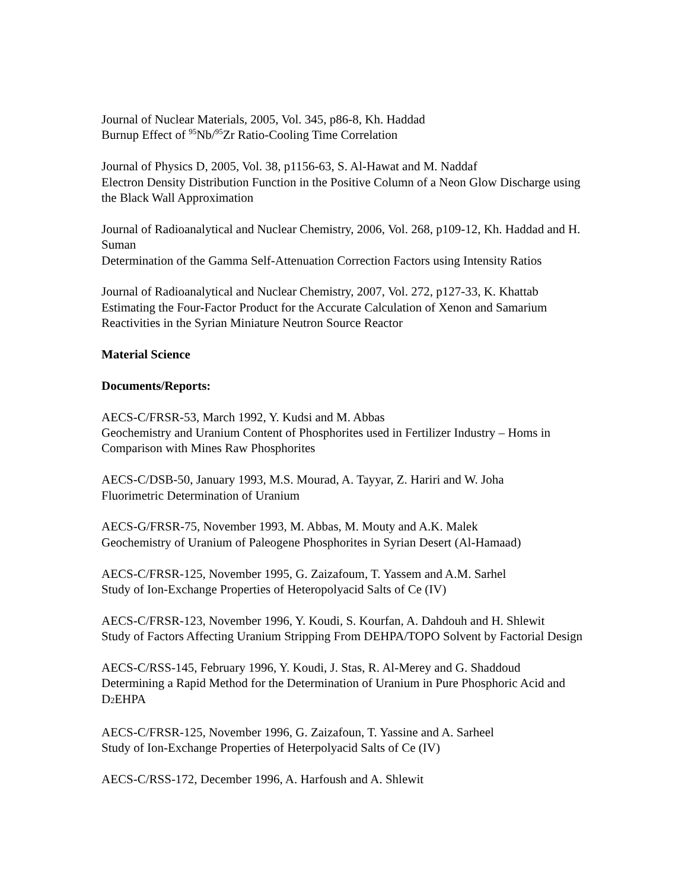Journal of Nuclear Materials, 2005, Vol. 345, p86-8, Kh. Haddad
Burnup Effect of <sup>95</sup>Nb/<sup>95</sup>Zr Ratio-Cooling Time Correlation
Journal of Physics D, 2005, Vol. 38, p1156-63, S. Al-Hawat and M. Naddaf
Electron Density Distribution Function in the Positive Column of a Neon Glow Discharge using the Black Wall Approximation
Journal of Radioanalytical and Nuclear Chemistry, 2006, Vol. 268, p109-12, Kh. Haddad and H. Suman
Determination of the Gamma Self-Attenuation Correction Factors using Intensity Ratios
Journal of Radioanalytical and Nuclear Chemistry, 2007, Vol. 272, p127-33, K. Khattab
Estimating the Four-Factor Product for the Accurate Calculation of Xenon and Samarium Reactivities in the Syrian Miniature Neutron Source Reactor
Material Science
Documents/Reports:
AECS-C/FRSR-53, March 1992, Y. Kudsi and M. Abbas
Geochemistry and Uranium Content of Phosphorites used in Fertilizer Industry – Homs in Comparison with Mines Raw Phosphorites
AECS-C/DSB-50, January 1993, M.S. Mourad, A. Tayyar, Z. Hariri and W. Joha
Fluorimetric Determination of Uranium
AECS-G/FRSR-75, November 1993, M. Abbas, M. Mouty and A.K. Malek
Geochemistry of Uranium of Paleogene Phosphorites in Syrian Desert (Al-Hamaad)
AECS-C/FRSR-125, November 1995, G. Zaizafoum, T. Yassem and A.M. Sarhel
Study of Ion-Exchange Properties of Heteropolyacid Salts of Ce (IV)
AECS-C/FRSR-123, November 1996, Y. Koudi, S. Kourfan, A. Dahdouh and H. Shlewit
Study of Factors Affecting Uranium Stripping From DEHPA/TOPO Solvent by Factorial Design
AECS-C/RSS-145, February 1996, Y. Koudi, J. Stas, R. Al-Merey and G. Shaddoud
Determining a Rapid Method for the Determination of Uranium in Pure Phosphoric Acid and D<sub>2</sub>EHPA
AECS-C/FRSR-125, November 1996, G. Zaizafoun, T. Yassine and A. Sarheel
Study of Ion-Exchange Properties of Heterpolyacid Salts of Ce (IV)
AECS-C/RSS-172, December 1996, A. Harfoush and A. Shlewit